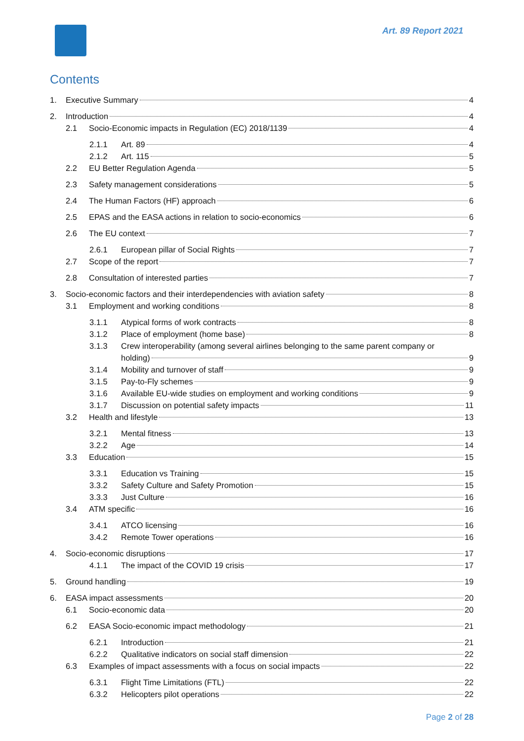Art. 89 Report 2021
Contents
1. Executive Summary 4
2. Introduction 4
2.1 Socio-Economic impacts in Regulation (EC) 2018/1139 4
2.1.1 Art. 89 4
2.1.2 Art. 115 5
2.2 EU Better Regulation Agenda 5
2.3 Safety management considerations 5
2.4 The Human Factors (HF) approach 6
2.5 EPAS and the EASA actions in relation to socio-economics 6
2.6 The EU context 7
2.6.1 European pillar of Social Rights 7
2.7 Scope of the report 7
2.8 Consultation of interested parties 7
3. Socio-economic factors and their interdependencies with aviation safety 8
3.1 Employment and working conditions 8
3.1.1 Atypical forms of work contracts 8
3.1.2 Place of employment (home base) 8
3.1.3 Crew interoperability (among several airlines belonging to the same parent company or
holding) 9
3.1.4 Mobility and turnover of staff 9
3.1.5 Pay-to-Fly schemes 9
3.1.6 Available EU-wide studies on employment and working conditions 9
3.1.7 Discussion on potential safety impacts 11
3.2 Health and lifestyle 13
3.2.1 Mental fitness 13
3.2.2 Age 14
3.3 Education 15
3.3.1 Education vs Training 15
3.3.2 Safety Culture and Safety Promotion 15
3.3.3 Just Culture 16
3.4 ATM specific 16
3.4.1 ATCO licensing 16
3.4.2 Remote Tower operations 16
4. Socio-economic disruptions 17
4.1.1 The impact of the COVID 19 crisis 17
5. Ground handling 19
6. EASA impact assessments 20
6.1 Socio-economic data 20
6.2 EASA Socio-economic impact methodology 21
6.2.1 Introduction 21
6.2.2 Qualitative indicators on social staff dimension 22
6.3 Examples of impact assessments with a focus on social impacts 22
6.3.1 Flight Time Limitations (FTL) 22
6.3.2 Helicopters pilot operations 22
Page 2 of 28